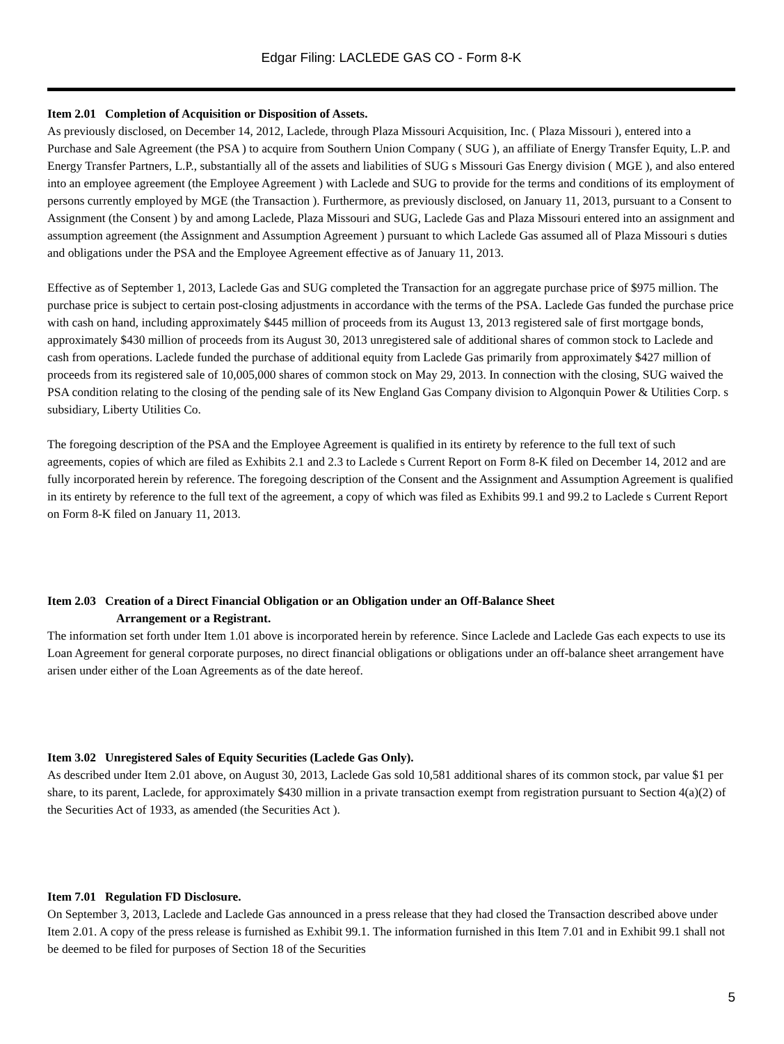Edgar Filing: LACLEDE GAS CO - Form 8-K
Item 2.01 Completion of Acquisition or Disposition of Assets.
As previously disclosed, on December 14, 2012, Laclede, through Plaza Missouri Acquisition, Inc. ( Plaza Missouri ), entered into a Purchase and Sale Agreement (the PSA ) to acquire from Southern Union Company ( SUG ), an affiliate of Energy Transfer Equity, L.P. and Energy Transfer Partners, L.P., substantially all of the assets and liabilities of SUG s Missouri Gas Energy division ( MGE ), and also entered into an employee agreement (the Employee Agreement ) with Laclede and SUG to provide for the terms and conditions of its employment of persons currently employed by MGE (the Transaction ). Furthermore, as previously disclosed, on January 11, 2013, pursuant to a Consent to Assignment (the Consent ) by and among Laclede, Plaza Missouri and SUG, Laclede Gas and Plaza Missouri entered into an assignment and assumption agreement (the Assignment and Assumption Agreement ) pursuant to which Laclede Gas assumed all of Plaza Missouri s duties and obligations under the PSA and the Employee Agreement effective as of January 11, 2013.
Effective as of September 1, 2013, Laclede Gas and SUG completed the Transaction for an aggregate purchase price of $975 million. The purchase price is subject to certain post-closing adjustments in accordance with the terms of the PSA. Laclede Gas funded the purchase price with cash on hand, including approximately $445 million of proceeds from its August 13, 2013 registered sale of first mortgage bonds, approximately $430 million of proceeds from its August 30, 2013 unregistered sale of additional shares of common stock to Laclede and cash from operations. Laclede funded the purchase of additional equity from Laclede Gas primarily from approximately $427 million of proceeds from its registered sale of 10,005,000 shares of common stock on May 29, 2013. In connection with the closing, SUG waived the PSA condition relating to the closing of the pending sale of its New England Gas Company division to Algonquin Power & Utilities Corp. s subsidiary, Liberty Utilities Co.
The foregoing description of the PSA and the Employee Agreement is qualified in its entirety by reference to the full text of such agreements, copies of which are filed as Exhibits 2.1 and 2.3 to Laclede s Current Report on Form 8-K filed on December 14, 2012 and are fully incorporated herein by reference. The foregoing description of the Consent and the Assignment and Assumption Agreement is qualified in its entirety by reference to the full text of the agreement, a copy of which was filed as Exhibits 99.1 and 99.2 to Laclede s Current Report on Form 8-K filed on January 11, 2013.
Item 2.03 Creation of a Direct Financial Obligation or an Obligation under an Off-Balance Sheet
Arrangement or a Registrant.
The information set forth under Item 1.01 above is incorporated herein by reference. Since Laclede and Laclede Gas each expects to use its Loan Agreement for general corporate purposes, no direct financial obligations or obligations under an off-balance sheet arrangement have arisen under either of the Loan Agreements as of the date hereof.
Item 3.02 Unregistered Sales of Equity Securities (Laclede Gas Only).
As described under Item 2.01 above, on August 30, 2013, Laclede Gas sold 10,581 additional shares of its common stock, par value $1 per share, to its parent, Laclede, for approximately $430 million in a private transaction exempt from registration pursuant to Section 4(a)(2) of the Securities Act of 1933, as amended (the Securities Act ).
Item 7.01 Regulation FD Disclosure.
On September 3, 2013, Laclede and Laclede Gas announced in a press release that they had closed the Transaction described above under Item 2.01. A copy of the press release is furnished as Exhibit 99.1. The information furnished in this Item 7.01 and in Exhibit 99.1 shall not be deemed to be filed for purposes of Section 18 of the Securities
5